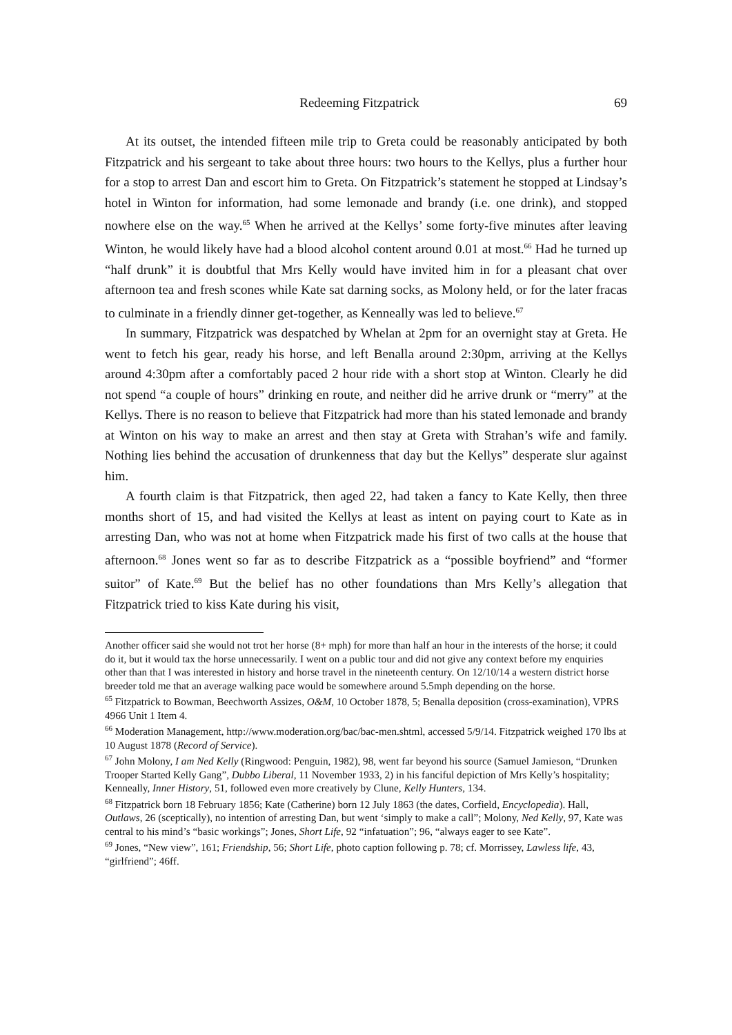Redeeming Fitzpatrick 69
At its outset, the intended fifteen mile trip to Greta could be reasonably anticipated by both Fitzpatrick and his sergeant to take about three hours: two hours to the Kellys, plus a further hour for a stop to arrest Dan and escort him to Greta. On Fitzpatrick’s statement he stopped at Lindsay’s hotel in Winton for information, had some lemonade and brandy (i.e. one drink), and stopped nowhere else on the way.<sup>65</sup> When he arrived at the Kellys’ some forty-five minutes after leaving Winton, he would likely have had a blood alcohol content around 0.01 at most.<sup>66</sup> Had he turned up “half drunk” it is doubtful that Mrs Kelly would have invited him in for a pleasant chat over afternoon tea and fresh scones while Kate sat darning socks, as Molony held, or for the later fracas to culminate in a friendly dinner get-together, as Kenneally was led to believe.<sup>67</sup>
In summary, Fitzpatrick was despatched by Whelan at 2pm for an overnight stay at Greta. He went to fetch his gear, ready his horse, and left Benalla around 2:30pm, arriving at the Kellys around 4:30pm after a comfortably paced 2 hour ride with a short stop at Winton. Clearly he did not spend “a couple of hours” drinking en route, and neither did he arrive drunk or “merry” at the Kellys. There is no reason to believe that Fitzpatrick had more than his stated lemonade and brandy at Winton on his way to make an arrest and then stay at Greta with Strahan’s wife and family. Nothing lies behind the accusation of drunkenness that day but the Kellys” desperate slur against him.
A fourth claim is that Fitzpatrick, then aged 22, had taken a fancy to Kate Kelly, then three months short of 15, and had visited the Kellys at least as intent on paying court to Kate as in arresting Dan, who was not at home when Fitzpatrick made his first of two calls at the house that afternoon.<sup>68</sup> Jones went so far as to describe Fitzpatrick as a “possible boyfriend” and “former suitor” of Kate.<sup>69</sup> But the belief has no other foundations than Mrs Kelly’s allegation that Fitzpatrick tried to kiss Kate during his visit,
Another officer said she would not trot her horse (8+ mph) for more than half an hour in the interests of the horse; it could do it, but it would tax the horse unnecessarily. I went on a public tour and did not give any context before my enquiries other than that I was interested in history and horse travel in the nineteenth century. On 12/10/14 a western district horse breeder told me that an average walking pace would be somewhere around 5.5mph depending on the horse.
<sup>65</sup> Fitzpatrick to Bowman, Beechworth Assizes, O&M, 10 October 1878, 5; Benalla deposition (cross-examination), VPRS 4966 Unit 1 Item 4.
<sup>66</sup> Moderation Management, http://www.moderation.org/bac/bac-men.shtml, accessed 5/9/14. Fitzpatrick weighed 170 lbs at 10 August 1878 (Record of Service).
<sup>67</sup> John Molony, I am Ned Kelly (Ringwood: Penguin, 1982), 98, went far beyond his source (Samuel Jamieson, “Drunken Trooper Started Kelly Gang”, Dubbo Liberal, 11 November 1933, 2) in his fanciful depiction of Mrs Kelly’s hospitality; Kenneally, Inner History, 51, followed even more creatively by Clune, Kelly Hunters, 134.
<sup>68</sup> Fitzpatrick born 18 February 1856; Kate (Catherine) born 12 July 1863 (the dates, Corfield, Encyclopedia). Hall, Outlaws, 26 (sceptically), no intention of arresting Dan, but went ‘simply to make a call”; Molony, Ned Kelly, 97, Kate was central to his mind’s “basic workings”; Jones, Short Life, 92 “infatuation”; 96, “always eager to see Kate”.
<sup>69</sup> Jones, “New view”, 161; Friendship, 56; Short Life, photo caption following p. 78; cf. Morrissey, Lawless life, 43, “girlfriend”; 46ff.